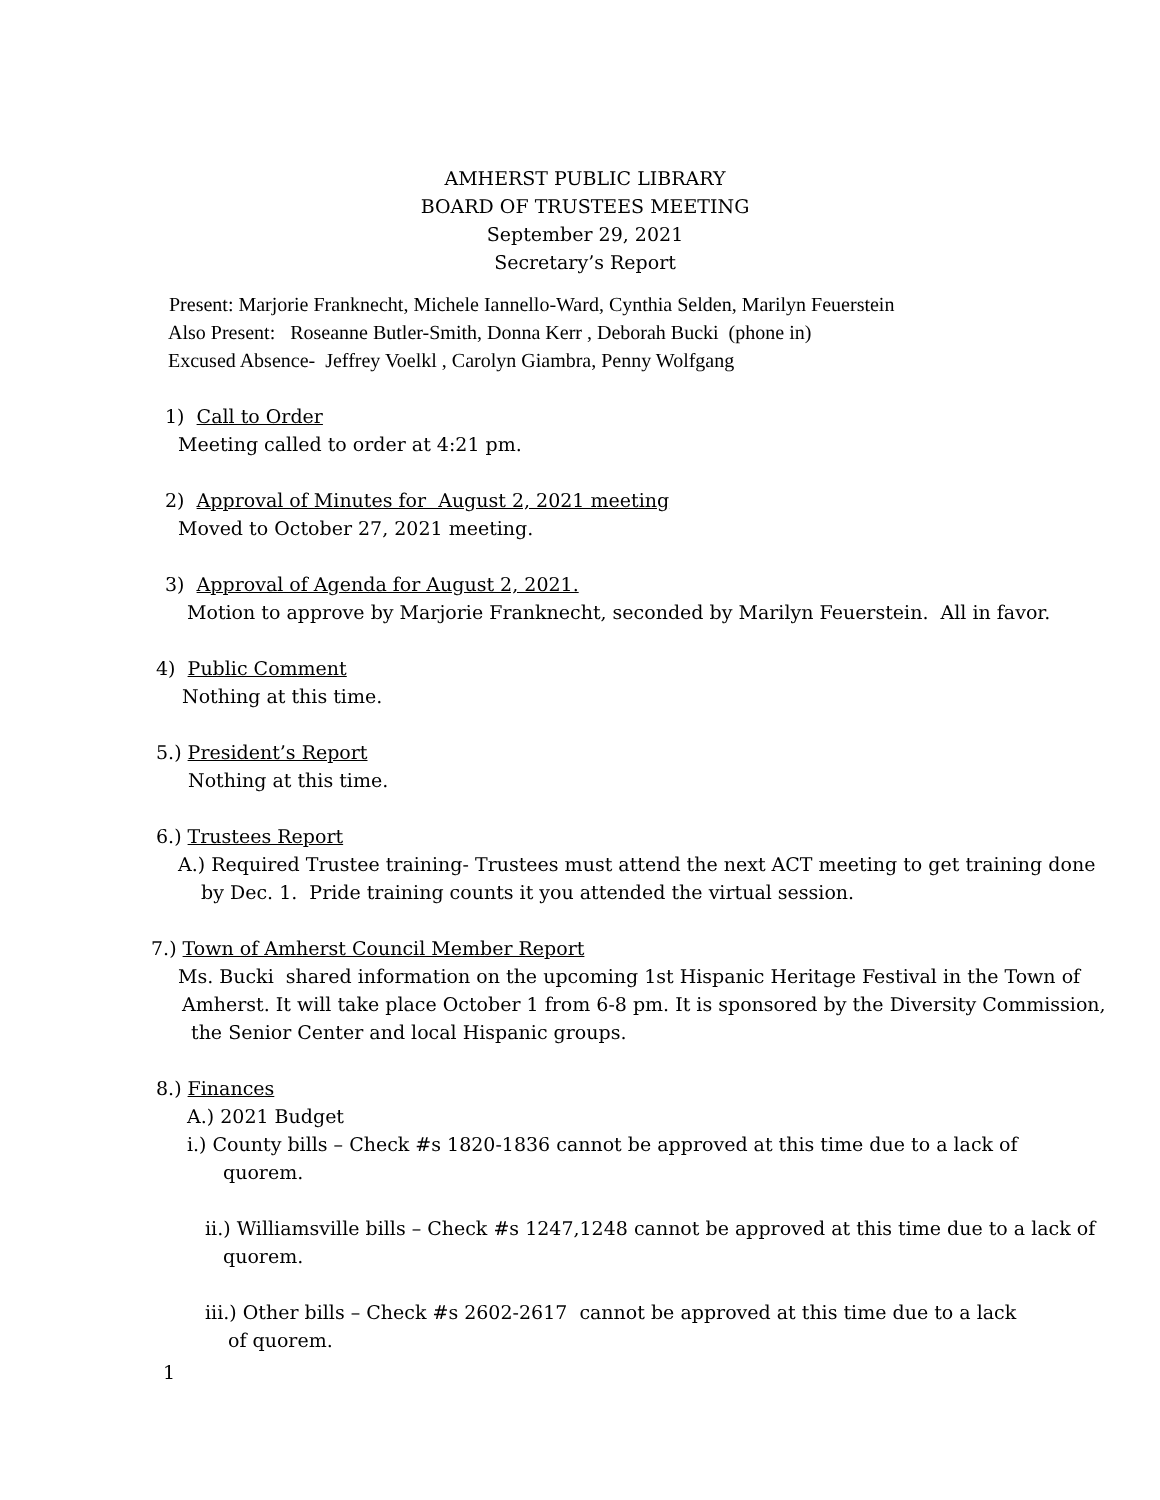AMHERST PUBLIC LIBRARY
BOARD OF TRUSTEES MEETING
September 29, 2021
Secretary’s Report
Present: Marjorie Franknecht, Michele Iannello-Ward, Cynthia Selden, Marilyn Feuerstein
Also Present: Roseanne Butler-Smith, Donna Kerr , Deborah Bucki (phone in)
Excused Absence- Jeffrey Voelkl , Carolyn Giambra, Penny Wolfgang
1) Call to Order
Meeting called to order at 4:21 pm.
2) Approval of Minutes for August 2, 2021 meeting
Moved to October 27, 2021 meeting.
3) Approval of Agenda for August 2, 2021.
Motion to approve by Marjorie Franknecht, seconded by Marilyn Feuerstein. All in favor.
4) Public Comment
Nothing at this time.
5.) President’s Report
Nothing at this time.
6.) Trustees Report
A.) Required Trustee training- Trustees must attend the next ACT meeting to get training done
by Dec. 1. Pride training counts it you attended the virtual session.
7.) Town of Amherst Council Member Report
Ms. Bucki shared information on the upcoming 1st Hispanic Heritage Festival in the Town of
Amherst. It will take place October 1 from 6-8 pm. It is sponsored by the Diversity Commission,
the Senior Center and local Hispanic groups.
8.) Finances
A.) 2021 Budget
i.) County bills – Check #s 1820-1836 cannot be approved at this time due to a lack of
quorem.
ii.) Williamsville bills – Check #s 1247,1248 cannot be approved at this time due to a lack of
quorem.
iii.) Other bills – Check #s 2602-2617 cannot be approved at this time due to a lack
of quorem.
1